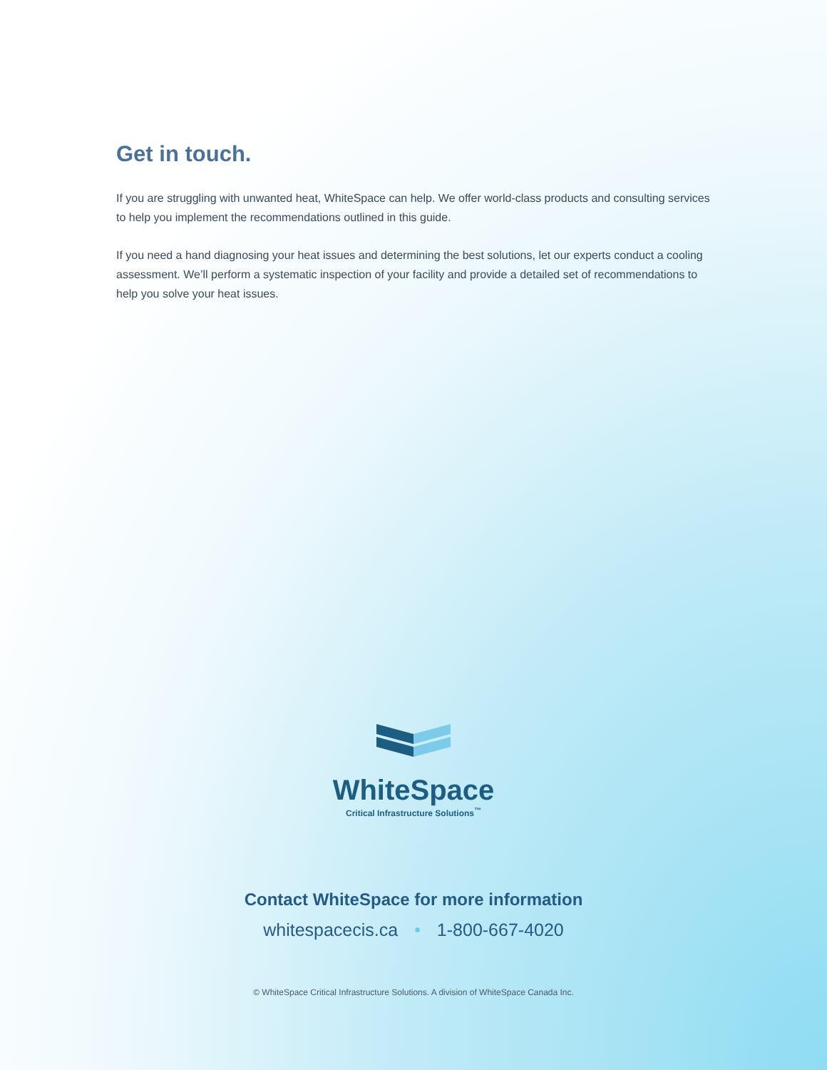Get in touch.
If you are struggling with unwanted heat, WhiteSpace can help. We offer world-class products and consulting services to help you implement the recommendations outlined in this guide.
If you need a hand diagnosing your heat issues and determining the best solutions, let our experts conduct a cooling assessment. We’ll perform a systematic inspection of your facility and provide a detailed set of recommendations to help you solve your heat issues.
WhiteSpace
Critical Infrastructure Solutions<sup>™</sup>
Contact WhiteSpace for more information
whitespacecis.ca • 1-800-667-4020
© WhiteSpace Critical Infrastructure Solutions. A division of WhiteSpace Canada Inc.